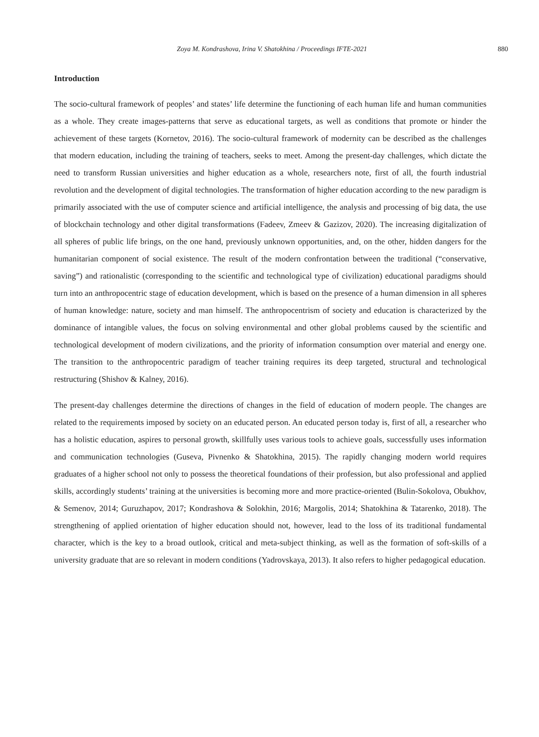Zoya M. Kondrashova, Irina V. Shatokhina / Proceedings IFTE-2021 880
Introduction
The socio-cultural framework of peoples’ and states’ life determine the functioning of each human life and human communities as a whole. They create images-patterns that serve as educational targets, as well as conditions that promote or hinder the achievement of these targets (Kornetov, 2016). The socio-cultural framework of modernity can be described as the challenges that modern education, including the training of teachers, seeks to meet. Among the present-day challenges, which dictate the need to transform Russian universities and higher education as a whole, researchers note, first of all, the fourth industrial revolution and the development of digital technologies. The transformation of higher education according to the new paradigm is primarily associated with the use of computer science and artificial intelligence, the analysis and processing of big data, the use of blockchain technology and other digital transformations (Fadeev, Zmeev & Gazizov, 2020). The increasing digitalization of all spheres of public life brings, on the one hand, previously unknown opportunities, and, on the other, hidden dangers for the humanitarian component of social existence. The result of the modern confrontation between the traditional (“conservative, saving”) and rationalistic (corresponding to the scientific and technological type of civilization) educational paradigms should turn into an anthropocentric stage of education development, which is based on the presence of a human dimension in all spheres of human knowledge: nature, society and man himself. The anthropocentrism of society and education is characterized by the dominance of intangible values, the focus on solving environmental and other global problems caused by the scientific and technological development of modern civilizations, and the priority of information consumption over material and energy one. The transition to the anthropocentric paradigm of teacher training requires its deep targeted, structural and technological restructuring (Shishov & Kalney, 2016).
The present-day challenges determine the directions of changes in the field of education of modern people. The changes are related to the requirements imposed by society on an educated person. An educated person today is, first of all, a researcher who has a holistic education, aspires to personal growth, skillfully uses various tools to achieve goals, successfully uses information and communication technologies (Guseva, Pivnenko & Shatokhina, 2015). The rapidly changing modern world requires graduates of a higher school not only to possess the theoretical foundations of their profession, but also professional and applied skills, accordingly students’ training at the universities is becoming more and more practice-oriented (Bulin-Sokolova, Obukhov, & Semenov, 2014; Guruzhapov, 2017; Kondrashova & Solokhin, 2016; Margolis, 2014; Shatokhina & Tatarenko, 2018). The strengthening of applied orientation of higher education should not, however, lead to the loss of its traditional fundamental character, which is the key to a broad outlook, critical and meta-subject thinking, as well as the formation of soft-skills of a university graduate that are so relevant in modern conditions (Yadrovskaya, 2013). It also refers to higher pedagogical education.